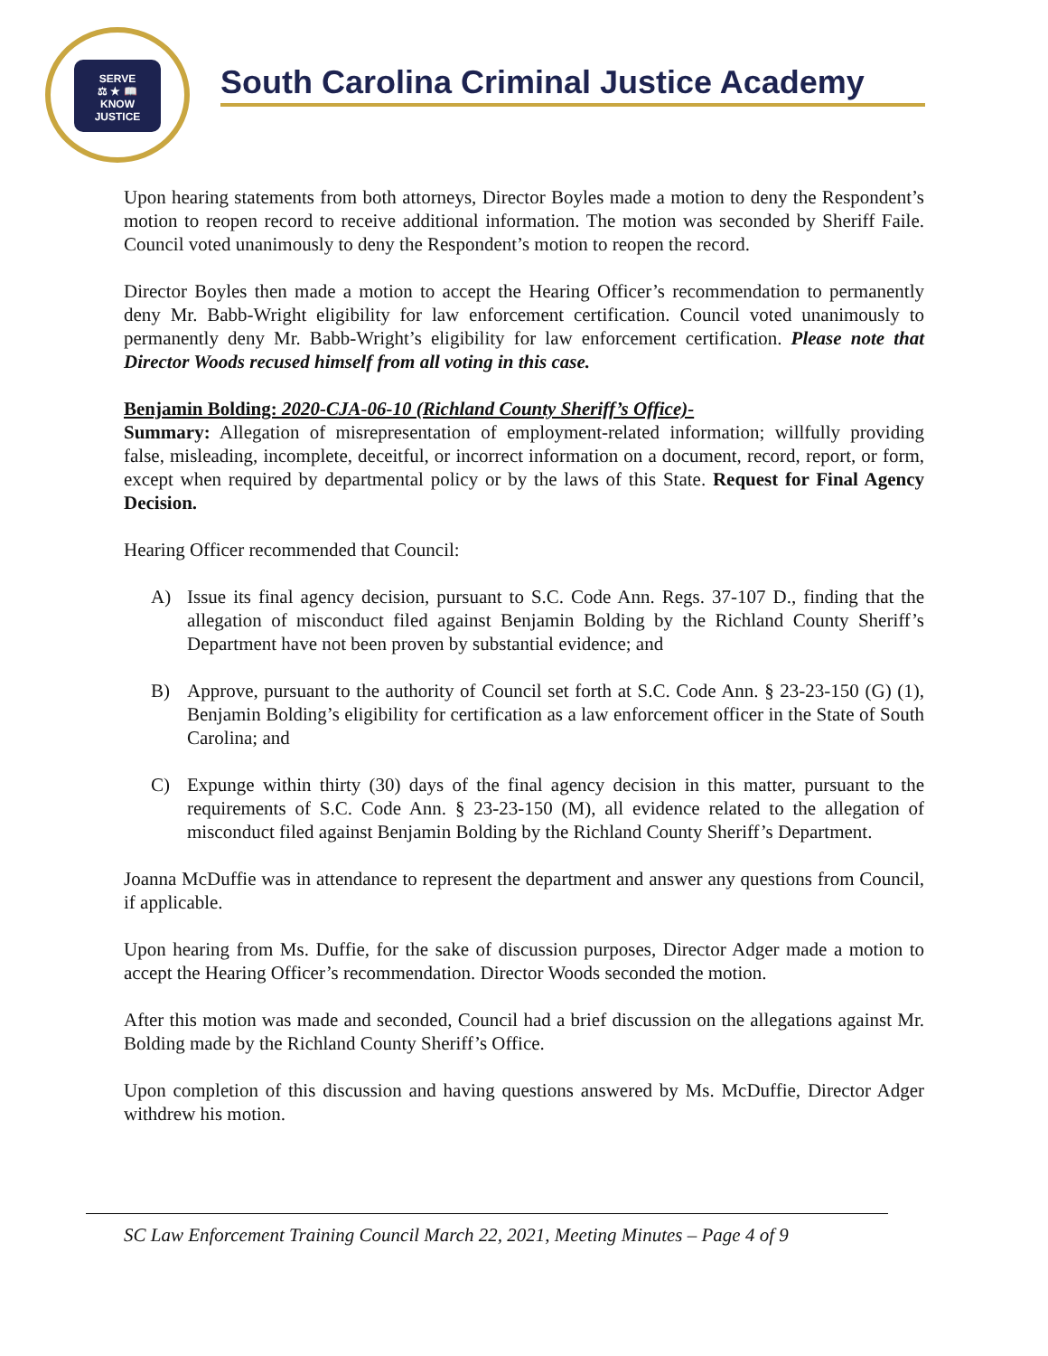SERVE
⚖ ★ 📖
KNOW
JUSTICE
South Carolina Criminal Justice Academy
Upon hearing statements from both attorneys, Director Boyles made a motion to deny the Respondent’s motion to reopen record to receive additional information. The motion was seconded by Sheriff Faile. Council voted unanimously to deny the Respondent’s motion to reopen the record.
Director Boyles then made a motion to accept the Hearing Officer’s recommendation to permanently deny Mr. Babb-Wright eligibility for law enforcement certification. Council voted unanimously to permanently deny Mr. Babb-Wright’s eligibility for law enforcement certification. Please note that Director Woods recused himself from all voting in this case.
Benjamin Bolding: 2020-CJA-06-10 (Richland County Sheriff’s Office)-
Summary: Allegation of misrepresentation of employment-related information; willfully providing false, misleading, incomplete, deceitful, or incorrect information on a document, record, report, or form, except when required by departmental policy or by the laws of this State. Request for Final Agency Decision.
Hearing Officer recommended that Council:
A) Issue its final agency decision, pursuant to S.C. Code Ann. Regs. 37-107 D., finding that the allegation of misconduct filed against Benjamin Bolding by the Richland County Sheriff’s Department have not been proven by substantial evidence; and
B) Approve, pursuant to the authority of Council set forth at S.C. Code Ann. § 23-23-150 (G) (1), Benjamin Bolding’s eligibility for certification as a law enforcement officer in the State of South Carolina; and
C) Expunge within thirty (30) days of the final agency decision in this matter, pursuant to the requirements of S.C. Code Ann. § 23-23-150 (M), all evidence related to the allegation of misconduct filed against Benjamin Bolding by the Richland County Sheriff’s Department.
Joanna McDuffie was in attendance to represent the department and answer any questions from Council, if applicable.
Upon hearing from Ms. Duffie, for the sake of discussion purposes, Director Adger made a motion to accept the Hearing Officer’s recommendation. Director Woods seconded the motion.
After this motion was made and seconded, Council had a brief discussion on the allegations against Mr. Bolding made by the Richland County Sheriff’s Office.
Upon completion of this discussion and having questions answered by Ms. McDuffie, Director Adger withdrew his motion.
SC Law Enforcement Training Council March 22, 2021, Meeting Minutes – Page 4 of 9